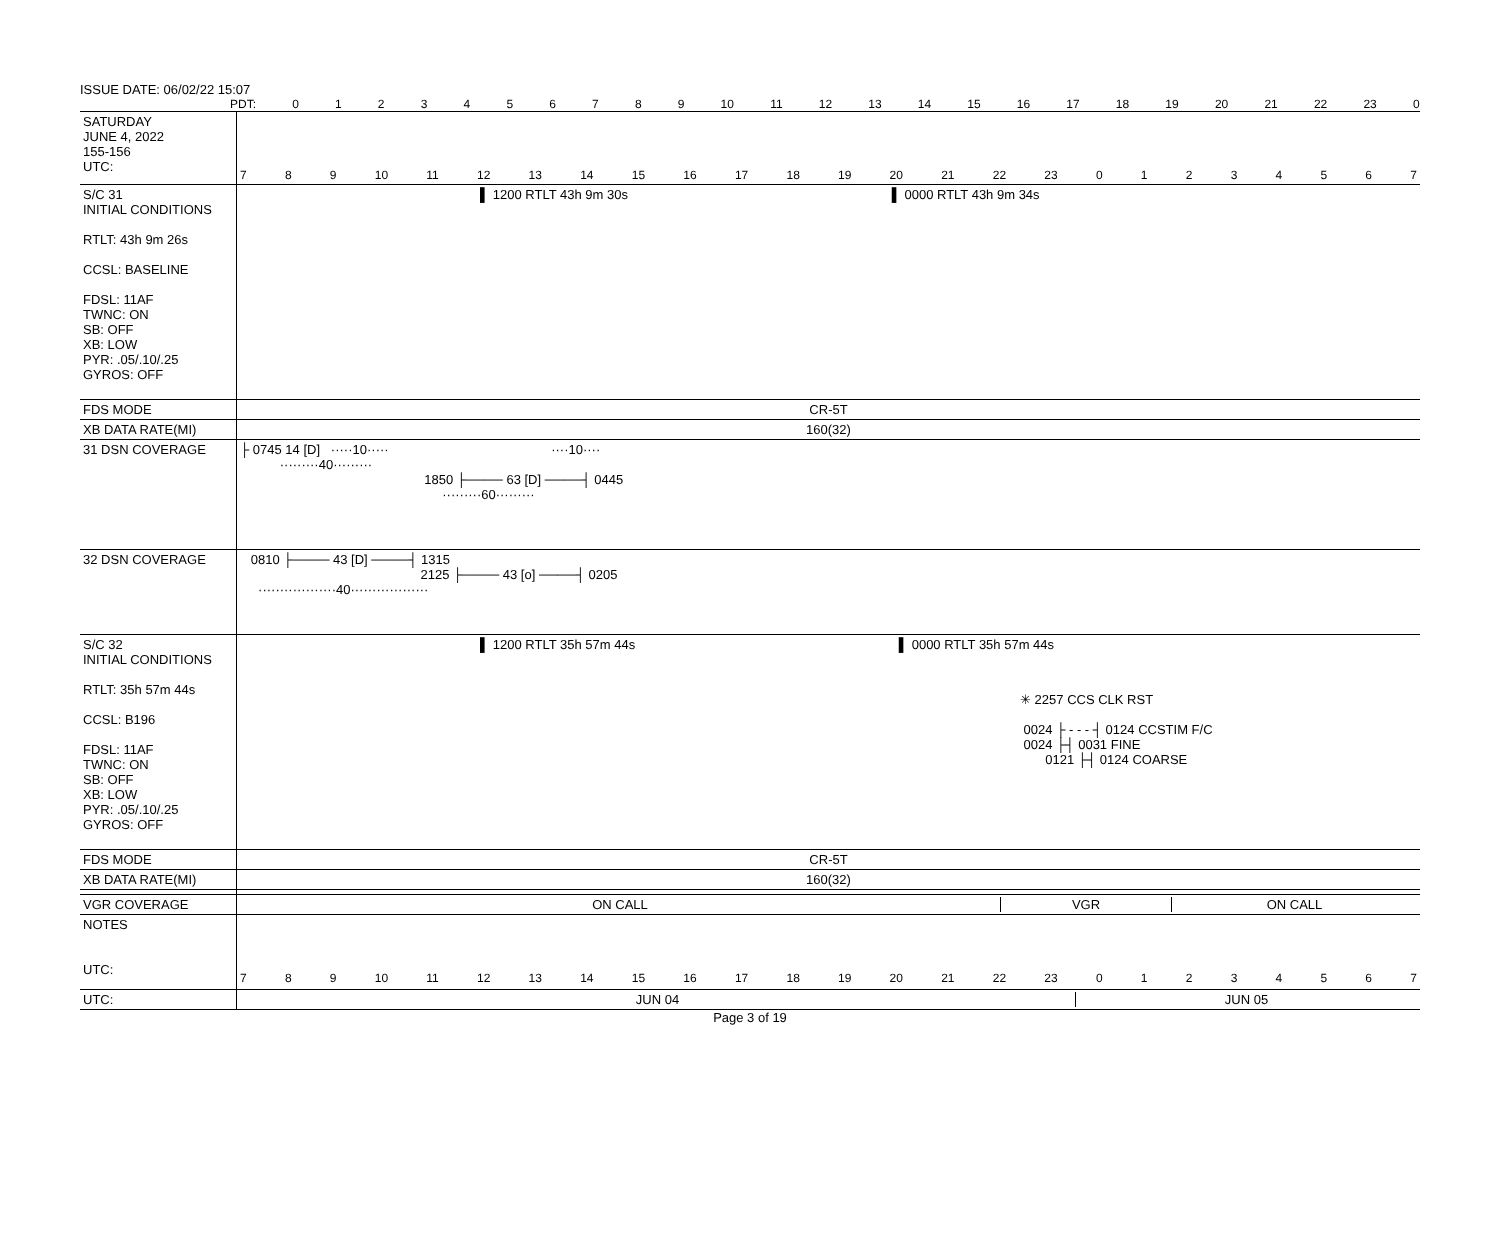ISSUE DATE: 06/02/22 15:07
PDT: 0123456789 10 11 12 13 14 15 16 17 18 19 20 21 22 23 0
| SATURDAY JUNE 4, 2022 155-156 UTC: | 7 8 9 10 11 12 13 14 15 16 17 18 19 20 21 22 23 0 1 2 3 4 5 6 7 |
| S/C 31 INITIAL CONDITIONS RTLT: 43h 9m 26s CCSL: BASELINE FDSL: 11AF TWNC: ON SB: OFF XB: LOW PYR: .05/.10/.25 GYROS: OFF | ▌ 1200 RTLT 43h 9m 30s ▌ 0000 RTLT 43h 9m 34s |
| FDS MODE | CR-5T |
| XB DATA RATE(MI) | 160(32) |
| 31 DSN COVERAGE | ├ 0745 14 [D] ·····10····· ····10···· ·········40········· 1850 ├──── 63 [D] ────┤ 0445 ·········60········· |
| 32 DSN COVERAGE | 0810 ├──── 43 [D] ────┤ 1315 2125 ├──── 43 [o] ────┤ 0205 ··················40·················· |
| S/C 32 INITIAL CONDITIONS RTLT: 35h 57m 44s CCSL: B196 FDSL: 11AF TWNC: ON SB: OFF XB: LOW PYR: .05/.10/.25 GYROS: OFF | ▌ 1200 RTLT 35h 57m 44s ▌ 0000 RTLT 35h 57m 44s ✳ 2257 CCS CLK RST 0024 ├ - - - ┤ 0124 CCSTIM F/C 0024 ├┤ 0031 FINE 0121 ├┤ 0124 COARSE |
| FDS MODE | CR-5T |
| XB DATA RATE(MI) | 160(32) |
| VGR COVERAGE | ON CALL VGR ON CALL |
| NOTES UTC: | 7 8 9 10 11 12 13 14 15 16 17 18 19 20 21 22 23 0 1 2 3 4 5 6 7 |
| UTC: | JUN 04 JUN 05 |
Page 3 of 19